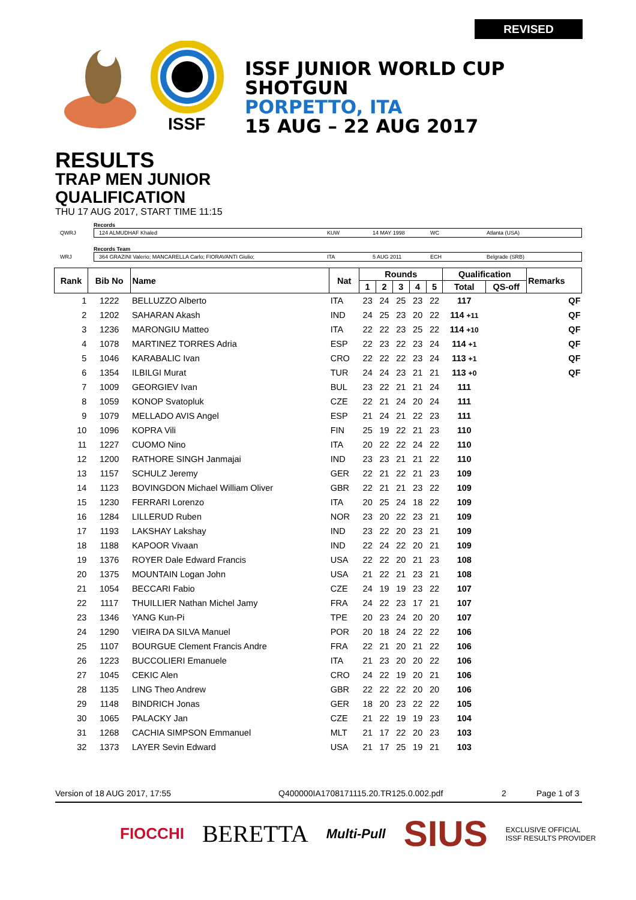REVISED
ISSF
ISSF JUNIOR WORLD CUP
SHOTGUN
PORPETTO, ITA
15 AUG – 22 AUG 2017
RESULTS
TRAP MEN JUNIOR
QUALIFICATION
THU 17 AUG 2017, START TIME 11:15
Records
QWRJ
124 ALMUDHAF Khaled KUW 14 MAY 1998 WC Atlanta (USA)
Records Team
WRJ
364 GRAZINI Valerio; MANCARELLA Carlo; FIORAVANTI Giulio; ITA 5 AUG 2011 ECH Belgrade (SRB)
| Rank | Bib No | Name | Nat | Rounds | | | | | Qualification | | Remarks |
| --- | --- | --- | --- | --- | --- | --- | --- | --- | --- | --- | --- |
| | | | | 1 | 2 | 3 | 4 | 5 | Total | QS-off | |
| 1 | 1222 | BELLUZZO Alberto | ITA | 23 | 24 | 25 | 23 | 22 | 117 | | QF |
| 2 | 1202 | SAHARAN Akash | IND | 24 | 25 | 23 | 20 | 22 | 114 +11 | | QF |
| 3 | 1236 | MARONGIU Matteo | ITA | 22 | 22 | 23 | 25 | 22 | 114 +10 | | QF |
| 4 | 1078 | MARTINEZ TORRES Adria | ESP | 22 | 23 | 22 | 23 | 24 | 114 +1 | | QF |
| 5 | 1046 | KARABALIC Ivan | CRO | 22 | 22 | 22 | 23 | 24 | 113 +1 | | QF |
| 6 | 1354 | ILBILGI Murat | TUR | 24 | 24 | 23 | 21 | 21 | 113 +0 | | QF |
| 7 | 1009 | GEORGIEV Ivan | BUL | 23 | 22 | 21 | 21 | 24 | 111 | | |
| 8 | 1059 | KONOP Svatopluk | CZE | 22 | 21 | 24 | 20 | 24 | 111 | | |
| 9 | 1079 | MELLADO AVIS Angel | ESP | 21 | 24 | 21 | 22 | 23 | 111 | | |
| 10 | 1096 | KOPRA Vili | FIN | 25 | 19 | 22 | 21 | 23 | 110 | | |
| 11 | 1227 | CUOMO Nino | ITA | 20 | 22 | 22 | 24 | 22 | 110 | | |
| 12 | 1200 | RATHORE SINGH Janmajai | IND | 23 | 23 | 21 | 21 | 22 | 110 | | |
| 13 | 1157 | SCHULZ Jeremy | GER | 22 | 21 | 22 | 21 | 23 | 109 | | |
| 14 | 1123 | BOVINGDON Michael William Oliver | GBR | 22 | 21 | 21 | 23 | 22 | 109 | | |
| 15 | 1230 | FERRARI Lorenzo | ITA | 20 | 25 | 24 | 18 | 22 | 109 | | |
| 16 | 1284 | LILLERUD Ruben | NOR | 23 | 20 | 22 | 23 | 21 | 109 | | |
| 17 | 1193 | LAKSHAY Lakshay | IND | 23 | 22 | 20 | 23 | 21 | 109 | | |
| 18 | 1188 | KAPOOR Vivaan | IND | 22 | 24 | 22 | 20 | 21 | 109 | | |
| 19 | 1376 | ROYER Dale Edward Francis | USA | 22 | 22 | 20 | 21 | 23 | 108 | | |
| 20 | 1375 | MOUNTAIN Logan John | USA | 21 | 22 | 21 | 23 | 21 | 108 | | |
| 21 | 1054 | BECCARI Fabio | CZE | 24 | 19 | 19 | 23 | 22 | 107 | | |
| 22 | 1117 | THUILLIER Nathan Michel Jamy | FRA | 24 | 22 | 23 | 17 | 21 | 107 | | |
| 23 | 1346 | YANG Kun-Pi | TPE | 20 | 23 | 24 | 20 | 20 | 107 | | |
| 24 | 1290 | VIEIRA DA SILVA Manuel | POR | 20 | 18 | 24 | 22 | 22 | 106 | | |
| 25 | 1107 | BOURGUE Clement Francis Andre | FRA | 22 | 21 | 20 | 21 | 22 | 106 | | |
| 26 | 1223 | BUCCOLIERI Emanuele | ITA | 21 | 23 | 20 | 20 | 22 | 106 | | |
| 27 | 1045 | CEKIC Alen | CRO | 24 | 22 | 19 | 20 | 21 | 106 | | |
| 28 | 1135 | LING Theo Andrew | GBR | 22 | 22 | 22 | 20 | 20 | 106 | | |
| 29 | 1148 | BINDRICH Jonas | GER | 18 | 20 | 23 | 22 | 22 | 105 | | |
| 30 | 1065 | PALACKY Jan | CZE | 21 | 22 | 19 | 19 | 23 | 104 | | |
| 31 | 1268 | CACHIA SIMPSON Emmanuel | MLT | 21 | 17 | 22 | 20 | 23 | 103 | | |
| 32 | 1373 | LAYER Sevin Edward | USA | 21 | 17 | 25 | 19 | 21 | 103 | | |
Version of 18 AUG 2017, 17:55 Q400000IA1708171115.20.TR125.0.002.pdf 2 Page 1 of 3
FIOCCHI BERETTA Multi-Pull SIUS EXCLUSIVE OFFICIAL
ISSF RESULTS PROVIDER